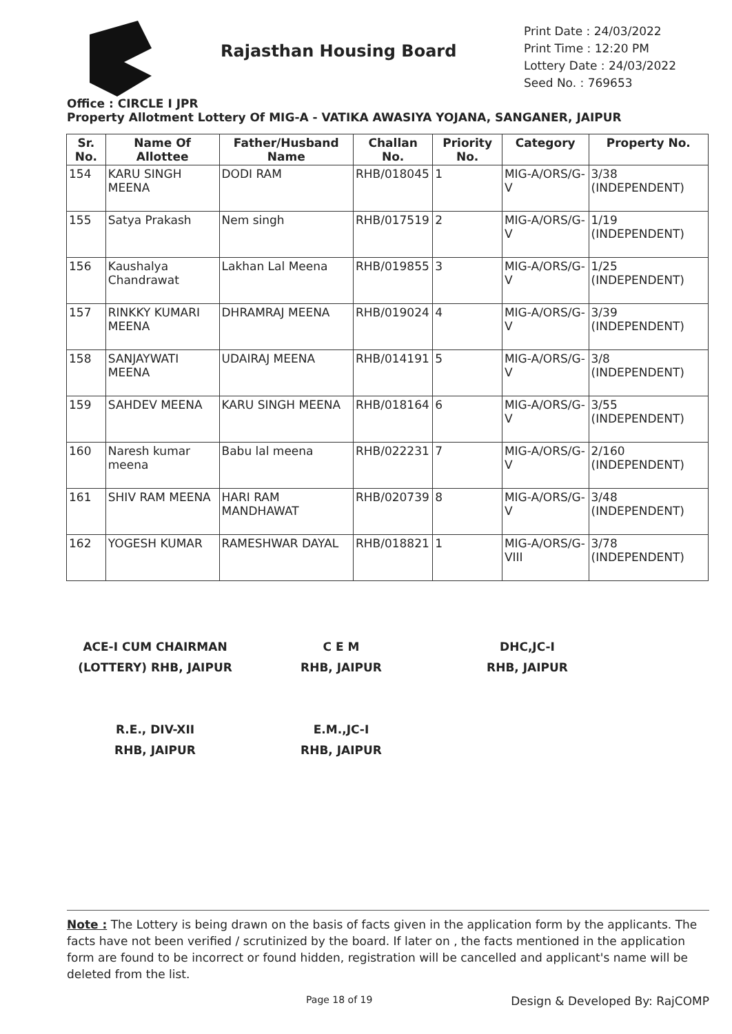Rajasthan Housing Board
Print Date : 24/03/2022
Print Time : 12:20 PM
Lottery Date : 24/03/2022
Seed No. : 769653
Office : CIRCLE I JPR
Property Allotment Lottery Of MIG-A - VATIKA AWASIYA YOJANA, SANGANER, JAIPUR
| Sr. No. | Name Of Allottee | Father/Husband Name | Challan No. | Priority No. | Category | Property No. |
| --- | --- | --- | --- | --- | --- | --- |
| 154 | KARU SINGH MEENA | DODI RAM | RHB/018045 | 1 | MIG-A/ORS/G-V | 3/38 (INDEPENDENT) |
| 155 | Satya Prakash | Nem singh | RHB/017519 | 2 | MIG-A/ORS/G-V | 1/19 (INDEPENDENT) |
| 156 | Kaushalya Chandrawat | Lakhan Lal Meena | RHB/019855 | 3 | MIG-A/ORS/G-V | 1/25 (INDEPENDENT) |
| 157 | RINKKY KUMARI MEENA | DHRAMRAJ MEENA | RHB/019024 | 4 | MIG-A/ORS/G-V | 3/39 (INDEPENDENT) |
| 158 | SANJAYWATI MEENA | UDAIRAJ MEENA | RHB/014191 | 5 | MIG-A/ORS/G-V | 3/8 (INDEPENDENT) |
| 159 | SAHDEV MEENA | KARU SINGH MEENA | RHB/018164 | 6 | MIG-A/ORS/G-V | 3/55 (INDEPENDENT) |
| 160 | Naresh kumar meena | Babu lal meena | RHB/022231 | 7 | MIG-A/ORS/G-V | 2/160 (INDEPENDENT) |
| 161 | SHIV RAM MEENA | HARI RAM MANDHAWAT | RHB/020739 | 8 | MIG-A/ORS/G-V | 3/48 (INDEPENDENT) |
| 162 | YOGESH KUMAR | RAMESHWAR DAYAL | RHB/018821 | 1 | MIG-A/ORS/G-VIII | 3/78 (INDEPENDENT) |
ACE-I CUM CHAIRMAN
(LOTTERY) RHB, JAIPUR
C E M
RHB, JAIPUR
DHC,JC-I
RHB, JAIPUR
R.E., DIV-XII
RHB, JAIPUR
E.M.,JC-I
RHB, JAIPUR
Note : The Lottery is being drawn on the basis of facts given in the application form by the applicants. The facts have not been verified / scrutinized by the board. If later on , the facts mentioned in the application form are found to be incorrect or found hidden, registration will be cancelled and applicant's name will be deleted from the list.
Page 18 of 19 Design & Developed By: RajCOMP